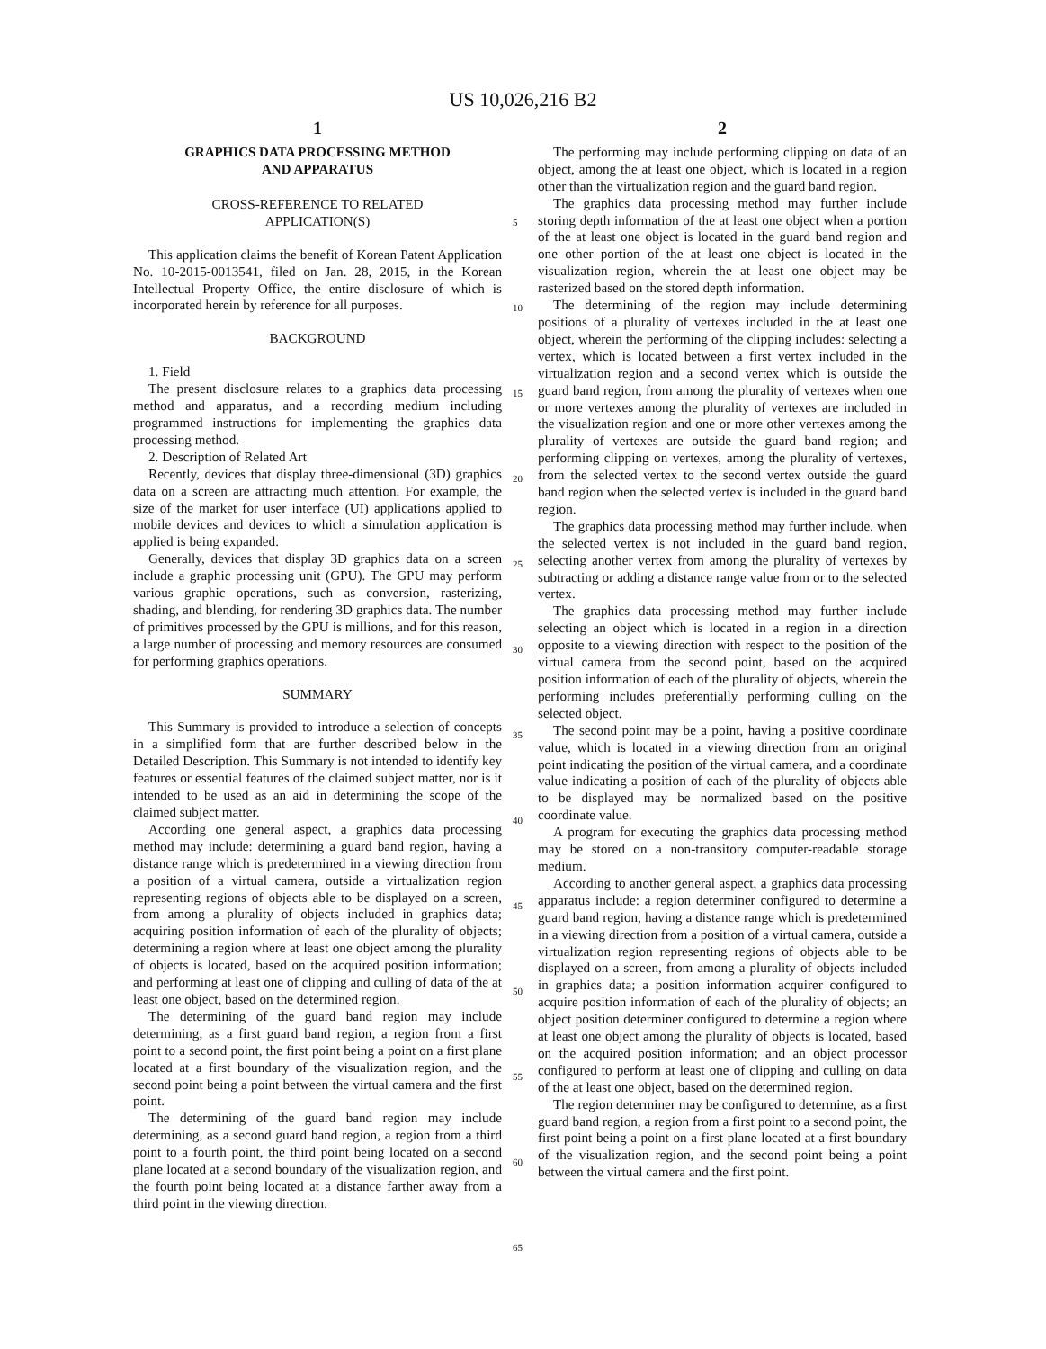US 10,026,216 B2
1
GRAPHICS DATA PROCESSING METHOD
AND APPARATUS
CROSS-REFERENCE TO RELATED
APPLICATION(S)
This application claims the benefit of Korean Patent Application No. 10-2015-0013541, filed on Jan. 28, 2015, in the Korean Intellectual Property Office, the entire disclosure of which is incorporated herein by reference for all purposes.
BACKGROUND
1. Field
The present disclosure relates to a graphics data processing method and apparatus, and a recording medium including programmed instructions for implementing the graphics data processing method.
2. Description of Related Art
Recently, devices that display three-dimensional (3D) graphics data on a screen are attracting much attention. For example, the size of the market for user interface (UI) applications applied to mobile devices and devices to which a simulation application is applied is being expanded.
Generally, devices that display 3D graphics data on a screen include a graphic processing unit (GPU). The GPU may perform various graphic operations, such as conversion, rasterizing, shading, and blending, for rendering 3D graphics data. The number of primitives processed by the GPU is millions, and for this reason, a large number of processing and memory resources are consumed for performing graphics operations.
SUMMARY
This Summary is provided to introduce a selection of concepts in a simplified form that are further described below in the Detailed Description. This Summary is not intended to identify key features or essential features of the claimed subject matter, nor is it intended to be used as an aid in determining the scope of the claimed subject matter.
According one general aspect, a graphics data processing method may include: determining a guard band region, having a distance range which is predetermined in a viewing direction from a position of a virtual camera, outside a virtualization region representing regions of objects able to be displayed on a screen, from among a plurality of objects included in graphics data; acquiring position information of each of the plurality of objects; determining a region where at least one object among the plurality of objects is located, based on the acquired position information; and performing at least one of clipping and culling of data of the at least one object, based on the determined region.
The determining of the guard band region may include determining, as a first guard band region, a region from a first point to a second point, the first point being a point on a first plane located at a first boundary of the visualization region, and the second point being a point between the virtual camera and the first point.
The determining of the guard band region may include determining, as a second guard band region, a region from a third point to a fourth point, the third point being located on a second plane located at a second boundary of the visualization region, and the fourth point being located at a distance farther away from a third point in the viewing direction.
2
The performing may include performing clipping on data of an object, among the at least one object, which is located in a region other than the virtualization region and the guard band region.
The graphics data processing method may further include storing depth information of the at least one object when a portion of the at least one object is located in the guard band region and one other portion of the at least one object is located in the visualization region, wherein the at least one object may be rasterized based on the stored depth information.
The determining of the region may include determining positions of a plurality of vertexes included in the at least one object, wherein the performing of the clipping includes: selecting a vertex, which is located between a first vertex included in the virtualization region and a second vertex which is outside the guard band region, from among the plurality of vertexes when one or more vertexes among the plurality of vertexes are included in the visualization region and one or more other vertexes among the plurality of vertexes are outside the guard band region; and performing clipping on vertexes, among the plurality of vertexes, from the selected vertex to the second vertex outside the guard band region when the selected vertex is included in the guard band region.
The graphics data processing method may further include, when the selected vertex is not included in the guard band region, selecting another vertex from among the plurality of vertexes by subtracting or adding a distance range value from or to the selected vertex.
The graphics data processing method may further include selecting an object which is located in a region in a direction opposite to a viewing direction with respect to the position of the virtual camera from the second point, based on the acquired position information of each of the plurality of objects, wherein the performing includes preferentially performing culling on the selected object.
The second point may be a point, having a positive coordinate value, which is located in a viewing direction from an original point indicating the position of the virtual camera, and a coordinate value indicating a position of each of the plurality of objects able to be displayed may be normalized based on the positive coordinate value.
A program for executing the graphics data processing method may be stored on a non-transitory computer-readable storage medium.
According to another general aspect, a graphics data processing apparatus include: a region determiner configured to determine a guard band region, having a distance range which is predetermined in a viewing direction from a position of a virtual camera, outside a virtualization region representing regions of objects able to be displayed on a screen, from among a plurality of objects included in graphics data; a position information acquirer configured to acquire position information of each of the plurality of objects; an object position determiner configured to determine a region where at least one object among the plurality of objects is located, based on the acquired position information; and an object processor configured to perform at least one of clipping and culling on data of the at least one object, based on the determined region.
The region determiner may be configured to determine, as a first guard band region, a region from a first point to a second point, the first point being a point on a first plane located at a first boundary of the visualization region, and the second point being a point between the virtual camera and the first point.
5
10
15
20
25
30
35
40
45
50
55
60
65